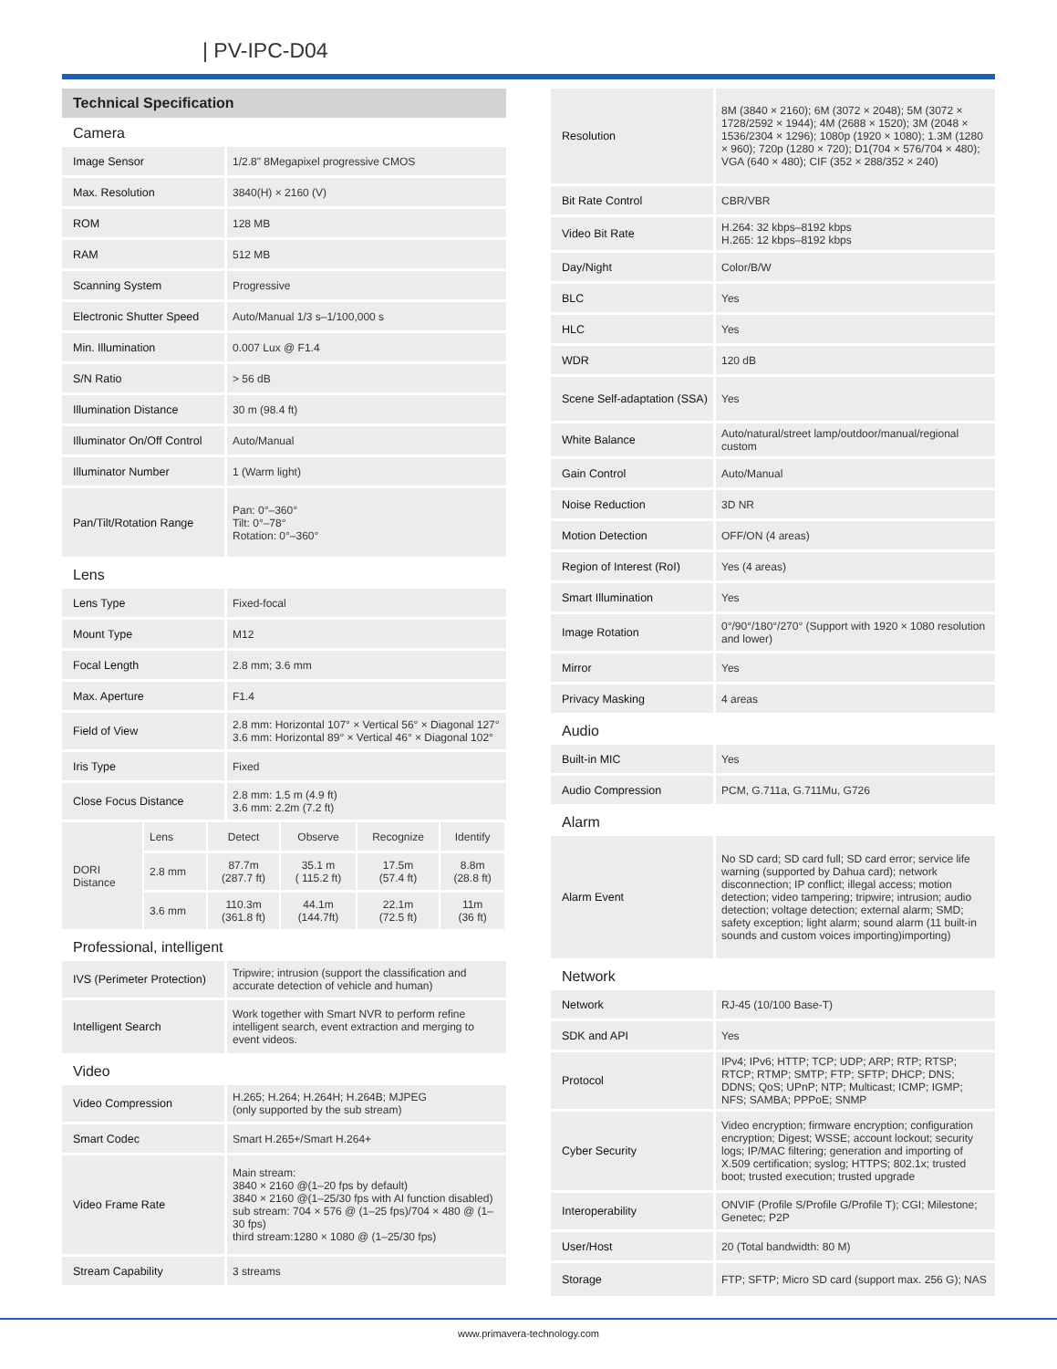| PV-IPC-D04
Technical Specification
Camera
| Image Sensor | 1/2.8" 8Megapixel progressive CMOS |
| Max. Resolution | 3840(H) × 2160 (V) |
| ROM | 128 MB |
| RAM | 512 MB |
| Scanning System | Progressive |
| Electronic Shutter Speed | Auto/Manual 1/3 s–1/100,000 s |
| Min. Illumination | 0.007 Lux @ F1.4 |
| S/N Ratio | > 56 dB |
| Illumination Distance | 30 m (98.4 ft) |
| Illuminator On/Off Control | Auto/Manual |
| Illuminator Number | 1 (Warm light) |
| Pan/Tilt/Rotation Range | Pan: 0°–360° Tilt: 0°–78° Rotation: 0°–360° |
Lens
| Lens Type | Fixed-focal |
| Mount Type | M12 |
| Focal Length | 2.8 mm; 3.6 mm |
| Max. Aperture | F1.4 |
| Field of View | 2.8 mm: Horizontal 107° × Vertical 56° × Diagonal 127° 3.6 mm: Horizontal 89° × Vertical 46° × Diagonal 102° |
| Iris Type | Fixed |
| Close Focus Distance | 2.8 mm: 1.5 m (4.9 ft) 3.6 mm: 2.2m (7.2 ft) |
| DORI Distance | Lens | Detect | Observe | Recognize | Identify |
| | 2.8 mm | 87.7m (287.7 ft) | 35.1 m ( 115.2 ft) | 17.5m (57.4 ft) | 8.8m (28.8 ft) |
| | 3.6 mm | 110.3m (361.8 ft) | 44.1m (144.7ft) | 22.1m (72.5 ft) | 11m (36 ft) |
Professional, intelligent
| IVS (Perimeter Protection) | Tripwire; intrusion (support the classification and accurate detection of vehicle and human) |
| Intelligent Search | Work together with Smart NVR to perform refine intelligent search, event extraction and merging to event videos. |
Video
| Video Compression | H.265; H.264; H.264H; H.264B; MJPEG (only supported by the sub stream) |
| Smart Codec | Smart H.265+/Smart H.264+ |
| Video Frame Rate | Main stream: 3840 × 2160 @(1–20 fps by default) 3840 × 2160 @(1–25/30 fps with AI function disabled) sub stream: 704 × 576 @ (1–25 fps)/704 × 480 @ (1–30 fps) third stream:1280 × 1080 @ (1–25/30 fps) |
| Stream Capability | 3 streams |
| Resolution | 8M (3840 × 2160); 6M (3072 × 2048); 5M (3072 × 1728/2592 × 1944); 4M (2688 × 1520); 3M (2048 × 1536/2304 × 1296); 1080p (1920 × 1080); 1.3M (1280 × 960); 720p (1280 × 720); D1(704 × 576/704 × 480); VGA (640 × 480); CIF (352 × 288/352 × 240) |
| Bit Rate Control | CBR/VBR |
| Video Bit Rate | H.264: 32 kbps–8192 kbps H.265: 12 kbps–8192 kbps |
| Day/Night | Color/B/W |
| BLC | Yes |
| HLC | Yes |
| WDR | 120 dB |
| Scene Self-adaptation (SSA) | Yes |
| White Balance | Auto/natural/street lamp/outdoor/manual/regional custom |
| Gain Control | Auto/Manual |
| Noise Reduction | 3D NR |
| Motion Detection | OFF/ON (4 areas) |
| Region of Interest (RoI) | Yes (4 areas) |
| Smart Illumination | Yes |
| Image Rotation | 0°/90°/180°/270° (Support with 1920 × 1080 resolution and lower) |
| Mirror | Yes |
| Privacy Masking | 4 areas |
Audio
| Built-in MIC | Yes |
| Audio Compression | PCM, G.711a, G.711Mu, G726 |
Alarm
| Alarm Event | No SD card; SD card full; SD card error; service life warning (supported by Dahua card); network disconnection; IP conflict; illegal access; motion detection; video tampering; tripwire; intrusion; audio detection; voltage detection; external alarm; SMD; safety exception; light alarm; sound alarm (11 built-in sounds and custom voices importing)importing) |
Network
| Network | RJ-45 (10/100 Base-T) |
| SDK and API | Yes |
| Protocol | IPv4; IPv6; HTTP; TCP; UDP; ARP; RTP; RTSP; RTCP; RTMP; SMTP; FTP; SFTP; DHCP; DNS; DDNS; QoS; UPnP; NTP; Multicast; ICMP; IGMP; NFS; SAMBA; PPPoE; SNMP |
| Cyber Security | Video encryption; firmware encryption; configuration encryption; Digest; WSSE; account lockout; security logs; IP/MAC filtering; generation and importing of X.509 certification; syslog; HTTPS; 802.1x; trusted boot; trusted execution; trusted upgrade |
| Interoperability | ONVIF (Profile S/Profile G/Profile T); CGI; Milestone; Genetec; P2P |
| User/Host | 20 (Total bandwidth: 80 M) |
| Storage | FTP; SFTP; Micro SD card (support max. 256 G); NAS |
www.primavera-technology.com